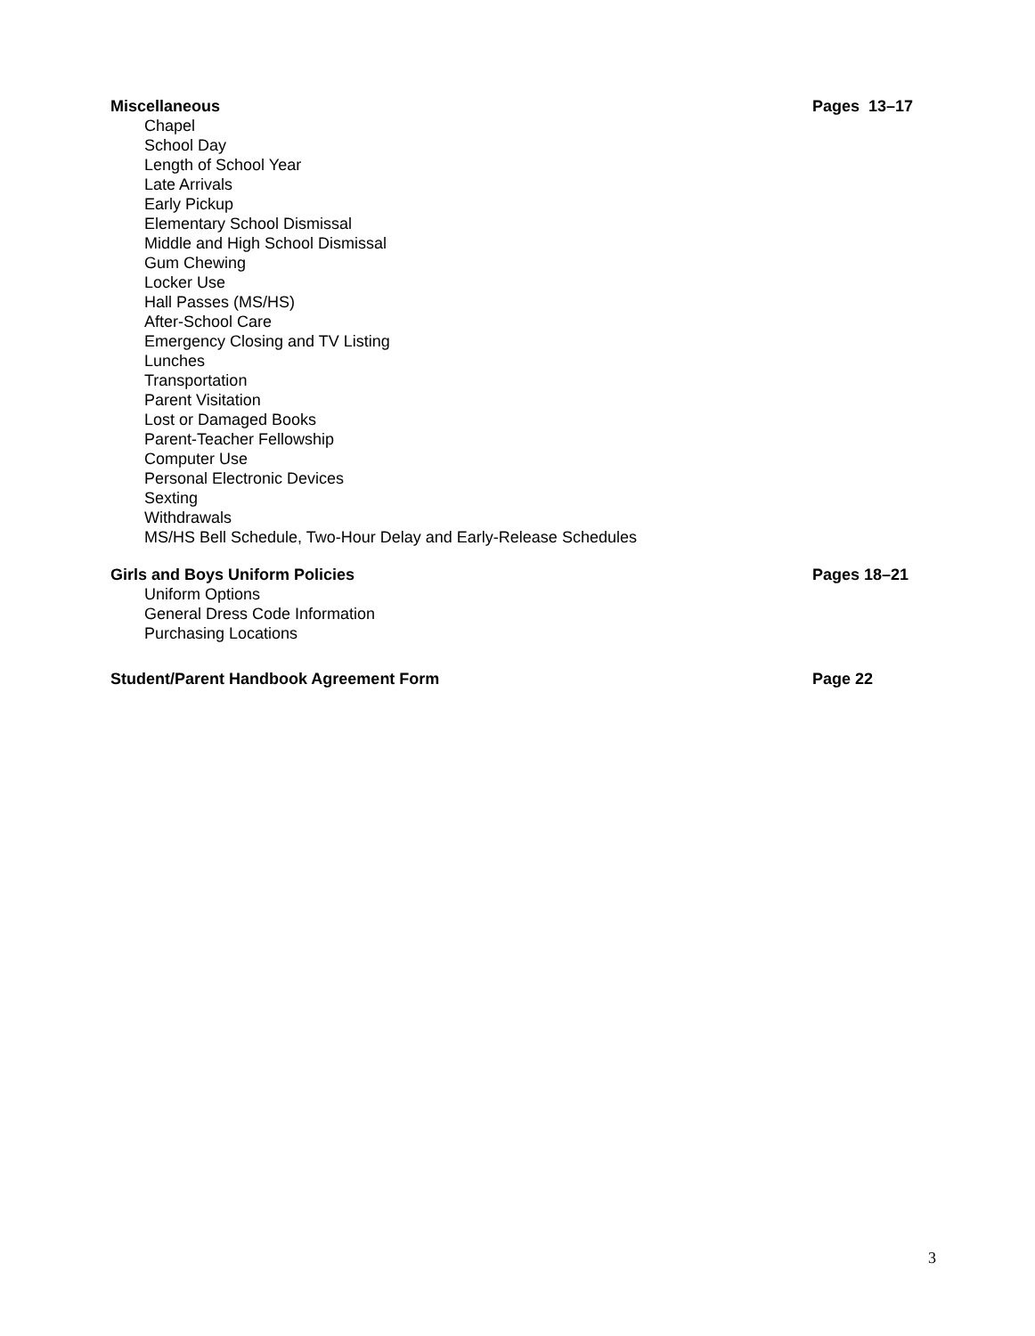Miscellaneous Pages 13–17
Chapel
School Day
Length of School Year
Late Arrivals
Early Pickup
Elementary School Dismissal
Middle and High School Dismissal
Gum Chewing
Locker Use
Hall Passes (MS/HS)
After-School Care
Emergency Closing and TV Listing
Lunches
Transportation
Parent Visitation
Lost or Damaged Books
Parent-Teacher Fellowship
Computer Use
Personal Electronic Devices
Sexting
Withdrawals
MS/HS Bell Schedule, Two-Hour Delay and Early-Release Schedules
Girls and Boys Uniform Policies Pages 18–21
Uniform Options
General Dress Code Information
Purchasing Locations
Student/Parent Handbook Agreement Form Page 22
3